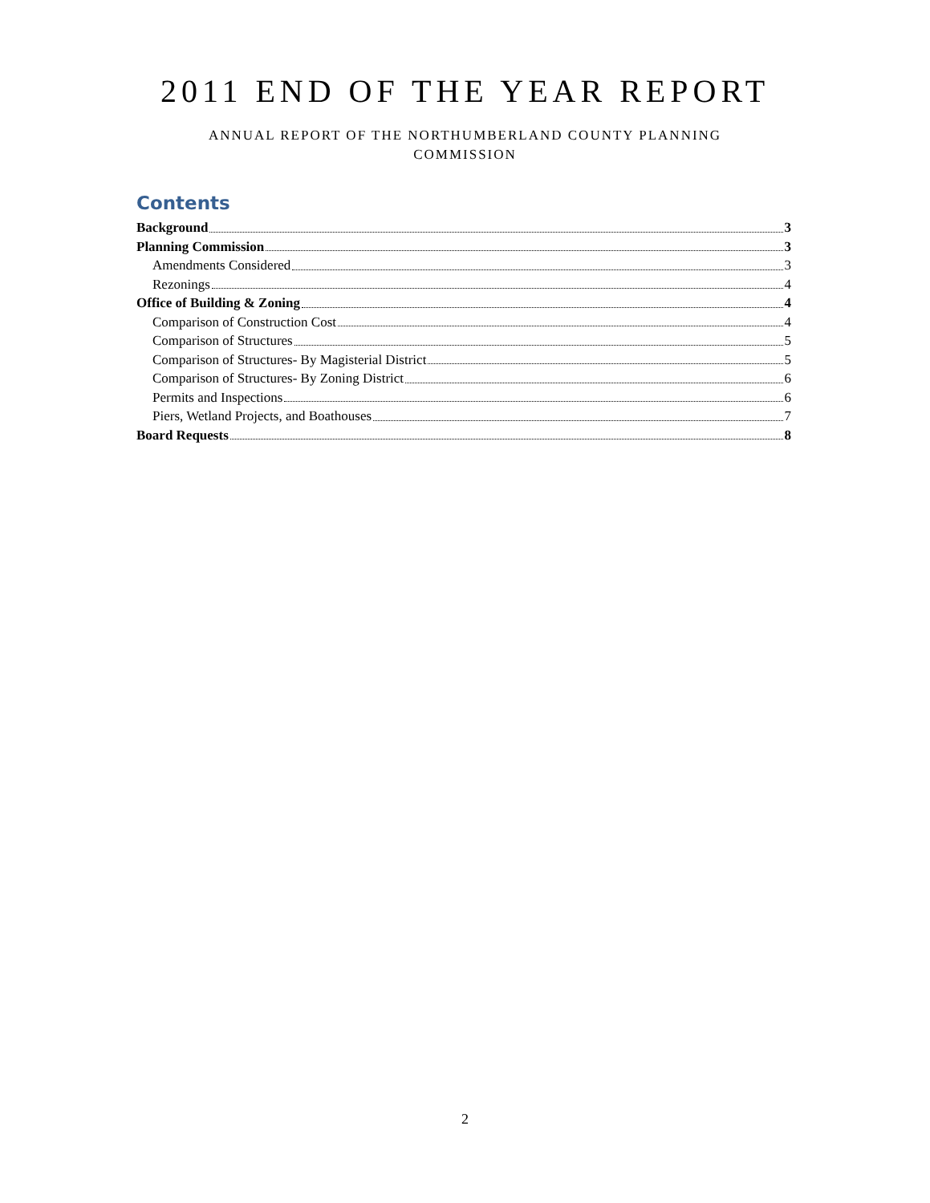2011 END OF THE YEAR REPORT
ANNUAL REPORT OF THE NORTHUMBERLAND COUNTY PLANNING COMMISSION
Contents
Background 3
Planning Commission 3
Amendments Considered 3
Rezonings 4
Office of Building & Zoning 4
Comparison of Construction Cost 4
Comparison of Structures 5
Comparison of Structures- By Magisterial District 5
Comparison of Structures- By Zoning District 6
Permits and Inspections 6
Piers, Wetland Projects, and Boathouses 7
Board Requests 8
2